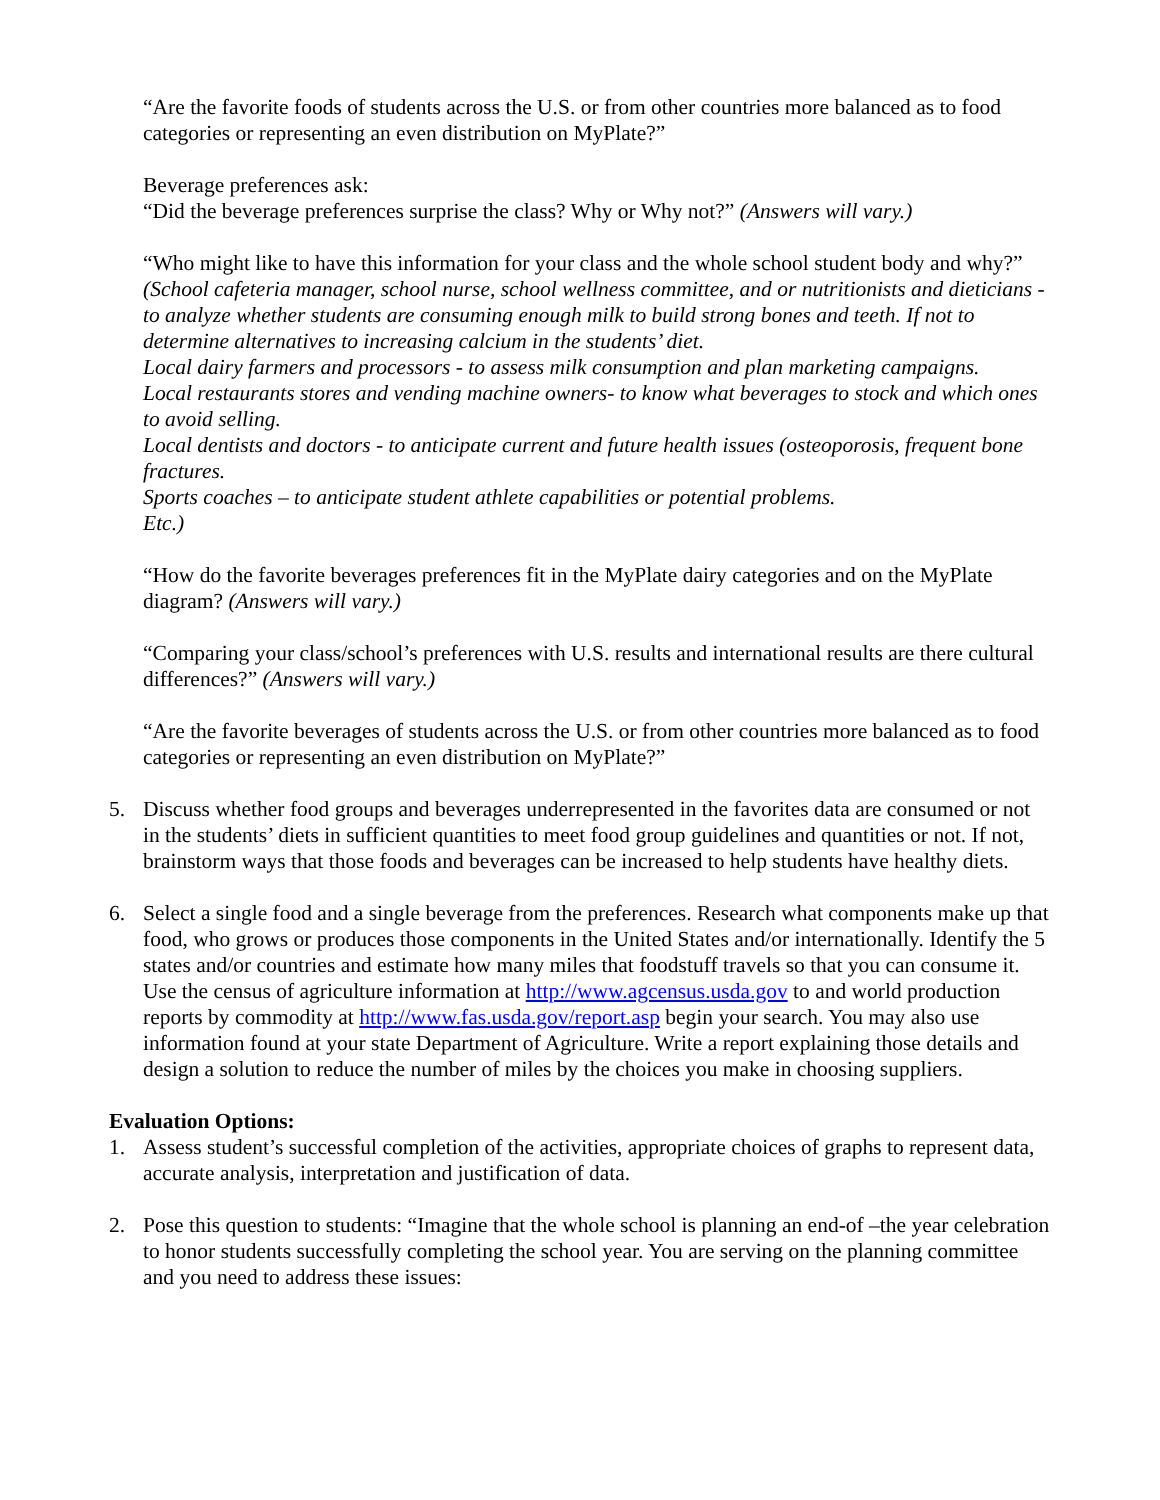“Are the favorite foods of students across the U.S. or from other countries more balanced as to food categories or representing an even distribution on MyPlate?”
Beverage preferences ask:
“Did the beverage preferences surprise the class? Why or Why not?” (Answers will vary.)
“Who might like to have this information for your class and the whole school student body and why?”
(School cafeteria manager, school nurse, school wellness committee, and or nutritionists and dieticians - to analyze whether students are consuming enough milk to build strong bones and teeth. If not to determine alternatives to increasing calcium in the students’ diet.
Local dairy farmers and processors - to assess milk consumption and plan marketing campaigns.
Local restaurants stores and vending machine owners- to know what beverages to stock and which ones to avoid selling.
Local dentists and doctors - to anticipate current and future health issues (osteoporosis, frequent bone fractures.
Sports coaches – to anticipate student athlete capabilities or potential problems.
Etc.)
“How do the favorite beverages preferences fit in the MyPlate dairy categories and on the MyPlate diagram? (Answers will vary.)
“Comparing your class/school’s preferences with U.S. results and international results are there cultural differences?” (Answers will vary.)
“Are the favorite beverages of students across the U.S. or from other countries more balanced as to food categories or representing an even distribution on MyPlate?”
5. Discuss whether food groups and beverages underrepresented in the favorites data are consumed or not in the students’ diets in sufficient quantities to meet food group guidelines and quantities or not. If not, brainstorm ways that those foods and beverages can be increased to help students have healthy diets.
6. Select a single food and a single beverage from the preferences. Research what components make up that food, who grows or produces those components in the United States and/or internationally. Identify the 5 states and/or countries and estimate how many miles that foodstuff travels so that you can consume it. Use the census of agriculture information at http://www.agcensus.usda.gov to and world production reports by commodity at http://www.fas.usda.gov/report.asp begin your search. You may also use information found at your state Department of Agriculture. Write a report explaining those details and design a solution to reduce the number of miles by the choices you make in choosing suppliers.
Evaluation Options:
1. Assess student’s successful completion of the activities, appropriate choices of graphs to represent data, accurate analysis, interpretation and justification of data.
2. Pose this question to students: “Imagine that the whole school is planning an end-of –the year celebration to honor students successfully completing the school year. You are serving on the planning committee and you need to address these issues: